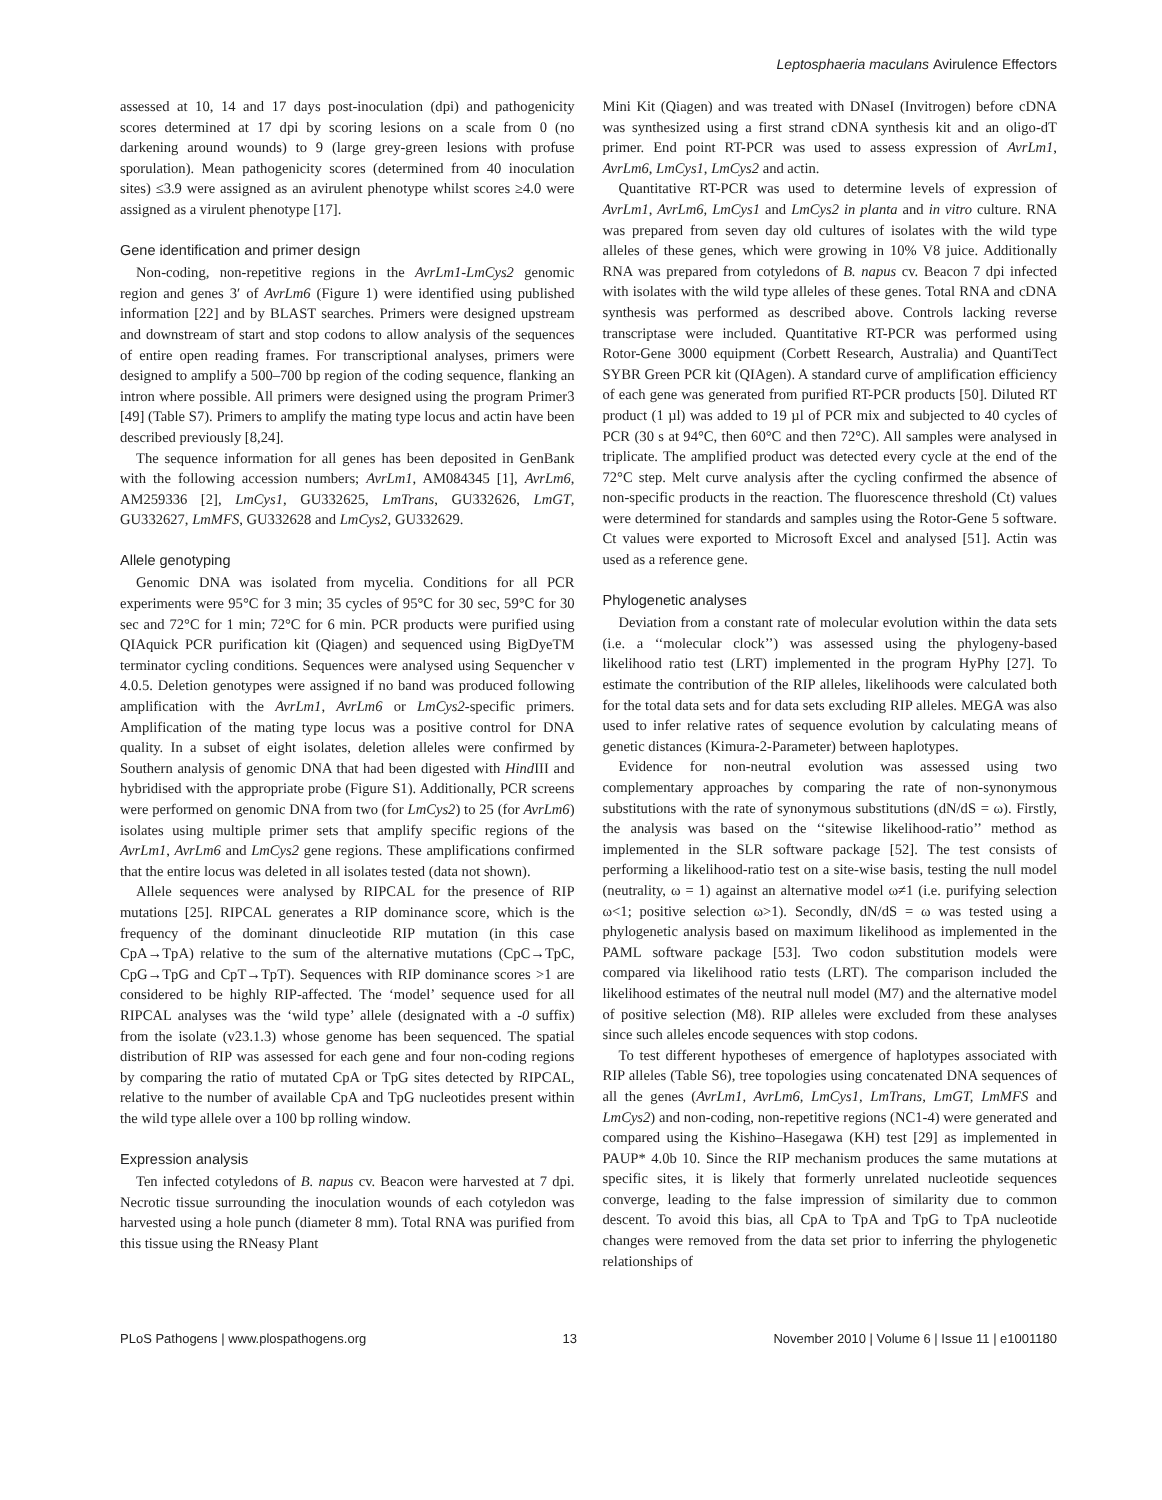Leptosphaeria maculans Avirulence Effectors
assessed at 10, 14 and 17 days post-inoculation (dpi) and pathogenicity scores determined at 17 dpi by scoring lesions on a scale from 0 (no darkening around wounds) to 9 (large grey-green lesions with profuse sporulation). Mean pathogenicity scores (determined from 40 inoculation sites) ≤3.9 were assigned as an avirulent phenotype whilst scores ≥4.0 were assigned as a virulent phenotype [17].
Gene identification and primer design
Non-coding, non-repetitive regions in the AvrLm1-LmCys2 genomic region and genes 3′ of AvrLm6 (Figure 1) were identified using published information [22] and by BLAST searches. Primers were designed upstream and downstream of start and stop codons to allow analysis of the sequences of entire open reading frames. For transcriptional analyses, primers were designed to amplify a 500–700 bp region of the coding sequence, flanking an intron where possible. All primers were designed using the program Primer3 [49] (Table S7). Primers to amplify the mating type locus and actin have been described previously [8,24].
The sequence information for all genes has been deposited in GenBank with the following accession numbers; AvrLm1, AM084345 [1], AvrLm6, AM259336 [2], LmCys1, GU332625, LmTrans, GU332626, LmGT, GU332627, LmMFS, GU332628 and LmCys2, GU332629.
Allele genotyping
Genomic DNA was isolated from mycelia. Conditions for all PCR experiments were 95°C for 3 min; 35 cycles of 95°C for 30 sec, 59°C for 30 sec and 72°C for 1 min; 72°C for 6 min. PCR products were purified using QIAquick PCR purification kit (Qiagen) and sequenced using BigDyeTM terminator cycling conditions. Sequences were analysed using Sequencher v 4.0.5. Deletion genotypes were assigned if no band was produced following amplification with the AvrLm1, AvrLm6 or LmCys2-specific primers. Amplification of the mating type locus was a positive control for DNA quality. In a subset of eight isolates, deletion alleles were confirmed by Southern analysis of genomic DNA that had been digested with Hind III and hybridised with the appropriate probe (Figure S1). Additionally, PCR screens were performed on genomic DNA from two (for LmCys2) to 25 (for AvrLm6) isolates using multiple primer sets that amplify specific regions of the AvrLm1, AvrLm6 and LmCys2 gene regions. These amplifications confirmed that the entire locus was deleted in all isolates tested (data not shown).
Allele sequences were analysed by RIPCAL for the presence of RIP mutations [25]. RIPCAL generates a RIP dominance score, which is the frequency of the dominant dinucleotide RIP mutation (in this case CpA→TpA) relative to the sum of the alternative mutations (CpC→TpC, CpG→TpG and CpT→TpT). Sequences with RIP dominance scores >1 are considered to be highly RIP-affected. The ‘model’ sequence used for all RIPCAL analyses was the ‘wild type’ allele (designated with a -0 suffix) from the isolate (v23.1.3) whose genome has been sequenced. The spatial distribution of RIP was assessed for each gene and four non-coding regions by comparing the ratio of mutated CpA or TpG sites detected by RIPCAL, relative to the number of available CpA and TpG nucleotides present within the wild type allele over a 100 bp rolling window.
Expression analysis
Ten infected cotyledons of B. napus cv. Beacon were harvested at 7 dpi. Necrotic tissue surrounding the inoculation wounds of each cotyledon was harvested using a hole punch (diameter 8 mm). Total RNA was purified from this tissue using the RNeasy Plant
Mini Kit (Qiagen) and was treated with DNaseI (Invitrogen) before cDNA was synthesized using a first strand cDNA synthesis kit and an oligo-dT primer. End point RT-PCR was used to assess expression of AvrLm1, AvrLm6, LmCys1, LmCys2 and actin.
Quantitative RT-PCR was used to determine levels of expression of AvrLm1, AvrLm6, LmCys1 and LmCys2 in planta and in vitro culture. RNA was prepared from seven day old cultures of isolates with the wild type alleles of these genes, which were growing in 10% V8 juice. Additionally RNA was prepared from cotyledons of B. napus cv. Beacon 7 dpi infected with isolates with the wild type alleles of these genes. Total RNA and cDNA synthesis was performed as described above. Controls lacking reverse transcriptase were included. Quantitative RT-PCR was performed using Rotor-Gene 3000 equipment (Corbett Research, Australia) and QuantiTect SYBR Green PCR kit (QIAgen). A standard curve of amplification efficiency of each gene was generated from purified RT-PCR products [50]. Diluted RT product (1 µl) was added to 19 µl of PCR mix and subjected to 40 cycles of PCR (30 s at 94°C, then 60°C and then 72°C). All samples were analysed in triplicate. The amplified product was detected every cycle at the end of the 72°C step. Melt curve analysis after the cycling confirmed the absence of non-specific products in the reaction. The fluorescence threshold (Ct) values were determined for standards and samples using the Rotor-Gene 5 software. Ct values were exported to Microsoft Excel and analysed [51]. Actin was used as a reference gene.
Phylogenetic analyses
Deviation from a constant rate of molecular evolution within the data sets (i.e. a ‘‘molecular clock’’) was assessed using the phylogeny-based likelihood ratio test (LRT) implemented in the program HyPhy [27]. To estimate the contribution of the RIP alleles, likelihoods were calculated both for the total data sets and for data sets excluding RIP alleles. MEGA was also used to infer relative rates of sequence evolution by calculating means of genetic distances (Kimura-2-Parameter) between haplotypes.
Evidence for non-neutral evolution was assessed using two complementary approaches by comparing the rate of non-synonymous substitutions with the rate of synonymous substitutions (dN/dS = ω). Firstly, the analysis was based on the ‘‘sitewise likelihood-ratio’’ method as implemented in the SLR software package [52]. The test consists of performing a likelihood-ratio test on a site-wise basis, testing the null model (neutrality, ω = 1) against an alternative model ω≠1 (i.e. purifying selection ω<1; positive selection ω>1). Secondly, dN/dS = ω was tested using a phylogenetic analysis based on maximum likelihood as implemented in the PAML software package [53]. Two codon substitution models were compared via likelihood ratio tests (LRT). The comparison included the likelihood estimates of the neutral null model (M7) and the alternative model of positive selection (M8). RIP alleles were excluded from these analyses since such alleles encode sequences with stop codons.
To test different hypotheses of emergence of haplotypes associated with RIP alleles (Table S6), tree topologies using concatenated DNA sequences of all the genes (AvrLm1, AvrLm6, LmCys1, LmTrans, LmGT, LmMFS and LmCys2) and non-coding, non-repetitive regions (NC1-4) were generated and compared using the Kishino–Hasegawa (KH) test [29] as implemented in PAUP* 4.0b 10. Since the RIP mechanism produces the same mutations at specific sites, it is likely that formerly unrelated nucleotide sequences converge, leading to the false impression of similarity due to common descent. To avoid this bias, all CpA to TpA and TpG to TpA nucleotide changes were removed from the data set prior to inferring the phylogenetic relationships of
PLoS Pathogens | www.plospathogens.org 13 November 2010 | Volume 6 | Issue 11 | e1001180